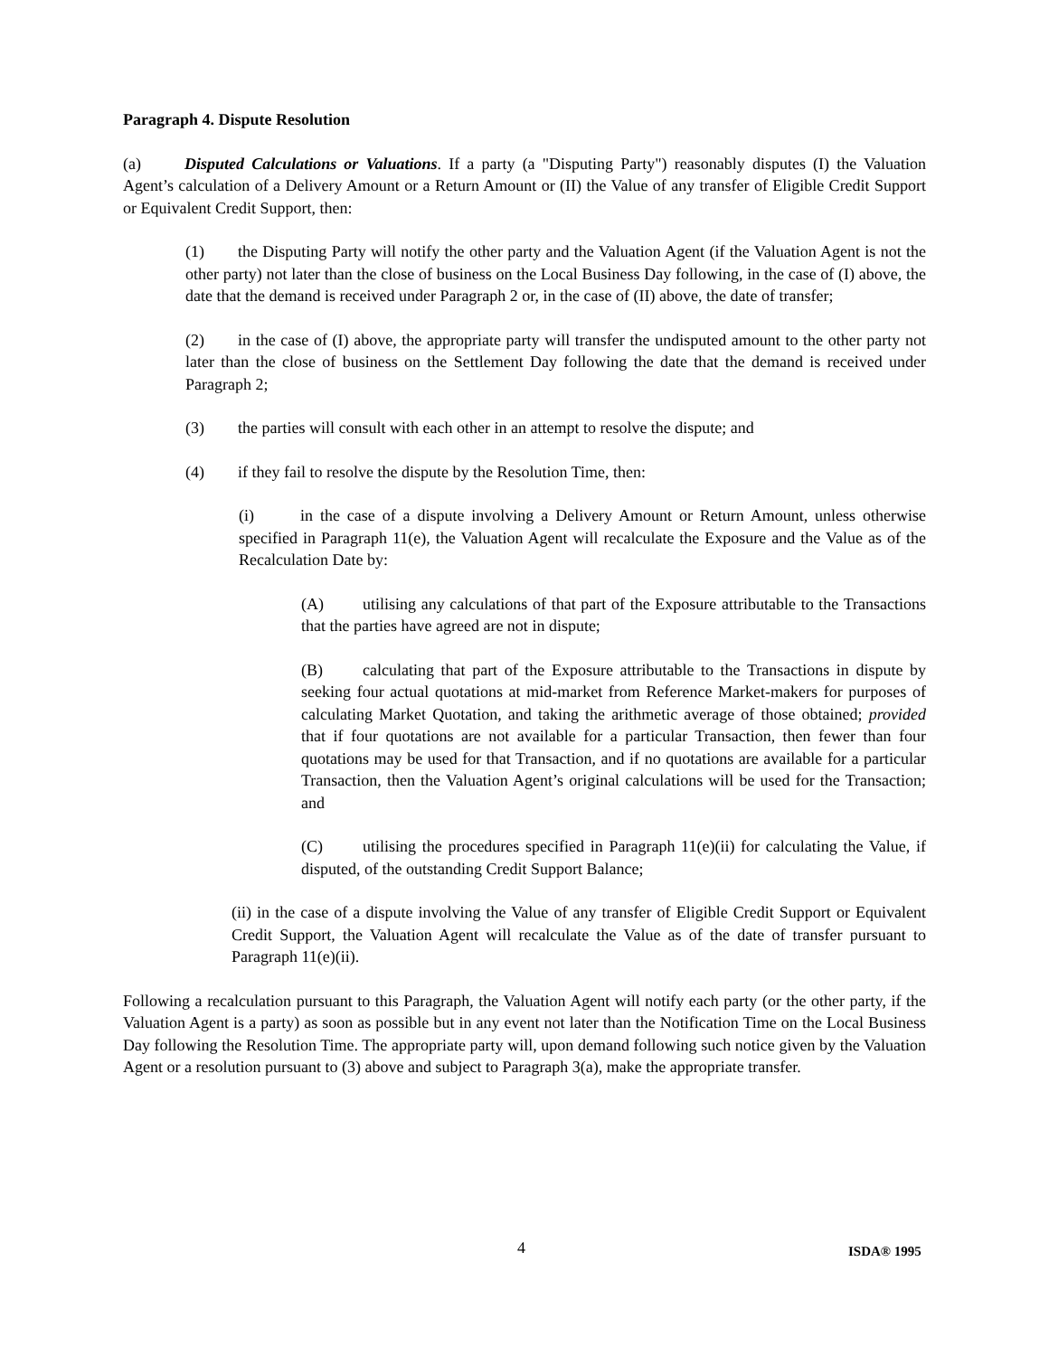Paragraph 4. Dispute Resolution
(a) Disputed Calculations or Valuations. If a party (a "Disputing Party") reasonably disputes (I) the Valuation Agent’s calculation of a Delivery Amount or a Return Amount or (II) the Value of any transfer of Eligible Credit Support or Equivalent Credit Support, then:
(1) the Disputing Party will notify the other party and the Valuation Agent (if the Valuation Agent is not the other party) not later than the close of business on the Local Business Day following, in the case of (I) above, the date that the demand is received under Paragraph 2 or, in the case of (II) above, the date of transfer;
(2) in the case of (I) above, the appropriate party will transfer the undisputed amount to the other party not later than the close of business on the Settlement Day following the date that the demand is received under Paragraph 2;
(3) the parties will consult with each other in an attempt to resolve the dispute; and
(4) if they fail to resolve the dispute by the Resolution Time, then:
(i) in the case of a dispute involving a Delivery Amount or Return Amount, unless otherwise specified in Paragraph 11(e), the Valuation Agent will recalculate the Exposure and the Value as of the Recalculation Date by:
(A) utilising any calculations of that part of the Exposure attributable to the Transactions that the parties have agreed are not in dispute;
(B) calculating that part of the Exposure attributable to the Transactions in dispute by seeking four actual quotations at mid-market from Reference Market-makers for purposes of calculating Market Quotation, and taking the arithmetic average of those obtained; provided that if four quotations are not available for a particular Transaction, then fewer than four quotations may be used for that Transaction, and if no quotations are available for a particular Transaction, then the Valuation Agent’s original calculations will be used for the Transaction; and
(C) utilising the procedures specified in Paragraph 11(e)(ii) for calculating the Value, if disputed, of the outstanding Credit Support Balance;
(ii) in the case of a dispute involving the Value of any transfer of Eligible Credit Support or Equivalent Credit Support, the Valuation Agent will recalculate the Value as of the date of transfer pursuant to Paragraph 11(e)(ii).
Following a recalculation pursuant to this Paragraph, the Valuation Agent will notify each party (or the other party, if the Valuation Agent is a party) as soon as possible but in any event not later than the Notification Time on the Local Business Day following the Resolution Time. The appropriate party will, upon demand following such notice given by the Valuation Agent or a resolution pursuant to (3) above and subject to Paragraph 3(a), make the appropriate transfer.
4 ISDA® 1995